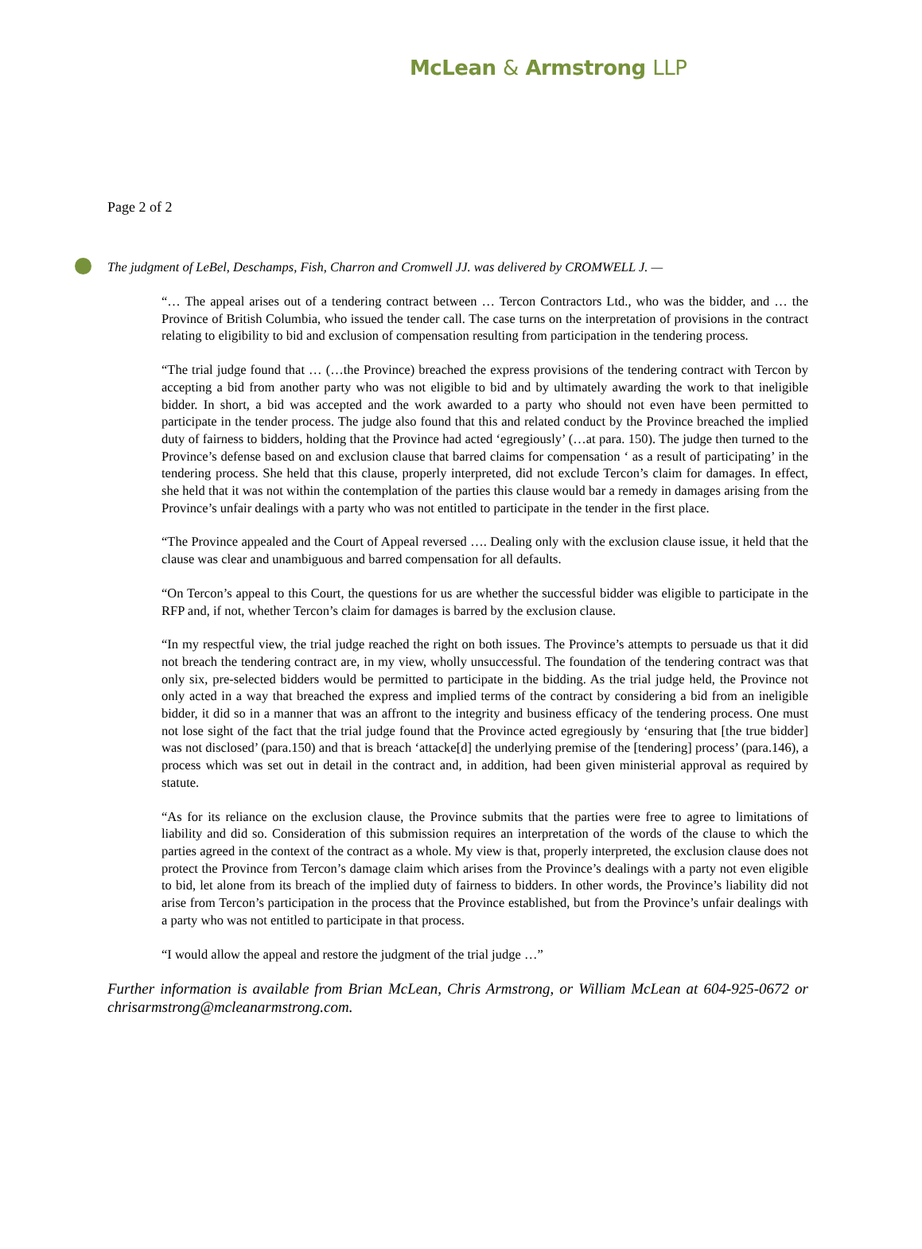McLean & Armstrong LLP
Page 2 of 2
The judgment of LeBel, Deschamps, Fish, Charron and Cromwell JJ. was delivered by CROMWELL J. —
“… The appeal arises out of a tendering contract between … Tercon Contractors Ltd., who was the bidder, and … the Province of British Columbia, who issued the tender call. The case turns on the interpretation of provisions in the contract relating to eligibility to bid and exclusion of compensation resulting from participation in the tendering process.
“The trial judge found that … (…the Province) breached the express provisions of the tendering contract with Tercon by accepting a bid from another party who was not eligible to bid and by ultimately awarding the work to that ineligible bidder. In short, a bid was accepted and the work awarded to a party who should not even have been permitted to participate in the tender process. The judge also found that this and related conduct by the Province breached the implied duty of fairness to bidders, holding that the Province had acted ‘egregiously’ (…at para. 150). The judge then turned to the Province’s defense based on and exclusion clause that barred claims for compensation ‘ as a result of participating’ in the tendering process. She held that this clause, properly interpreted, did not exclude Tercon’s claim for damages. In effect, she held that it was not within the contemplation of the parties this clause would bar a remedy in damages arising from the Province’s unfair dealings with a party who was not entitled to participate in the tender in the first place.
“The Province appealed and the Court of Appeal reversed …. Dealing only with the exclusion clause issue, it held that the clause was clear and unambiguous and barred compensation for all defaults.
“On Tercon’s appeal to this Court, the questions for us are whether the successful bidder was eligible to participate in the RFP and, if not, whether Tercon’s claim for damages is barred by the exclusion clause.
“In my respectful view, the trial judge reached the right on both issues. The Province’s attempts to persuade us that it did not breach the tendering contract are, in my view, wholly unsuccessful. The foundation of the tendering contract was that only six, pre-selected bidders would be permitted to participate in the bidding. As the trial judge held, the Province not only acted in a way that breached the express and implied terms of the contract by considering a bid from an ineligible bidder, it did so in a manner that was an affront to the integrity and business efficacy of the tendering process. One must not lose sight of the fact that the trial judge found that the Province acted egregiously by ‘ensuring that [the true bidder] was not disclosed’ (para.150) and that is breach ‘attacke[d] the underlying premise of the [tendering] process’ (para.146), a process which was set out in detail in the contract and, in addition, had been given ministerial approval as required by statute.
“As for its reliance on the exclusion clause, the Province submits that the parties were free to agree to limitations of liability and did so. Consideration of this submission requires an interpretation of the words of the clause to which the parties agreed in the context of the contract as a whole. My view is that, properly interpreted, the exclusion clause does not protect the Province from Tercon’s damage claim which arises from the Province’s dealings with a party not even eligible to bid, let alone from its breach of the implied duty of fairness to bidders. In other words, the Province’s liability did not arise from Tercon’s participation in the process that the Province established, but from the Province’s unfair dealings with a party who was not entitled to participate in that process.
“I would allow the appeal and restore the judgment of the trial judge …”
Further information is available from Brian McLean, Chris Armstrong, or William McLean at 604-925-0672 or chrisarmstrong@mcleanarmstrong.com.